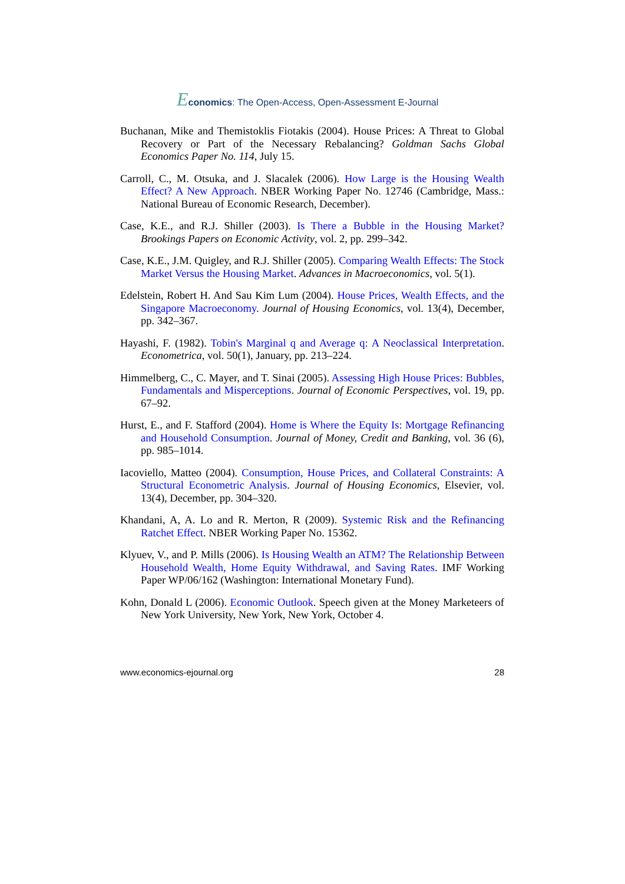Economics: The Open-Access, Open-Assessment E-Journal
Buchanan, Mike and Themistoklis Fiotakis (2004). House Prices: A Threat to Global Recovery or Part of the Necessary Rebalancing? Goldman Sachs Global Economics Paper No. 114, July 15.
Carroll, C., M. Otsuka, and J. Slacalek (2006). How Large is the Housing Wealth Effect? A New Approach. NBER Working Paper No. 12746 (Cambridge, Mass.: National Bureau of Economic Research, December).
Case, K.E., and R.J. Shiller (2003). Is There a Bubble in the Housing Market? Brookings Papers on Economic Activity, vol. 2, pp. 299–342.
Case, K.E., J.M. Quigley, and R.J. Shiller (2005). Comparing Wealth Effects: The Stock Market Versus the Housing Market. Advances in Macroeconomics, vol. 5(1).
Edelstein, Robert H. And Sau Kim Lum (2004). House Prices, Wealth Effects, and the Singapore Macroeconomy. Journal of Housing Economics, vol. 13(4), December, pp. 342–367.
Hayashi, F. (1982). Tobin's Marginal q and Average q: A Neoclassical Interpretation. Econometrica, vol. 50(1), January, pp. 213–224.
Himmelberg, C., C. Mayer, and T. Sinai (2005). Assessing High House Prices: Bubbles, Fundamentals and Misperceptions. Journal of Economic Perspectives, vol. 19, pp. 67–92.
Hurst, E., and F. Stafford (2004). Home is Where the Equity Is: Mortgage Refinancing and Household Consumption. Journal of Money, Credit and Banking, vol. 36 (6), pp. 985–1014.
Iacoviello, Matteo (2004). Consumption, House Prices, and Collateral Constraints: A Structural Econometric Analysis. Journal of Housing Economics, Elsevier, vol. 13(4), December, pp. 304–320.
Khandani, A, A. Lo and R. Merton, R (2009). Systemic Risk and the Refinancing Ratchet Effect. NBER Working Paper No. 15362.
Klyuev, V., and P. Mills (2006). Is Housing Wealth an ATM? The Relationship Between Household Wealth, Home Equity Withdrawal, and Saving Rates. IMF Working Paper WP/06/162 (Washington: International Monetary Fund).
Kohn, Donald L (2006). Economic Outlook. Speech given at the Money Marketeers of New York University, New York, New York, October 4.
www.economics-ejournal.org 28